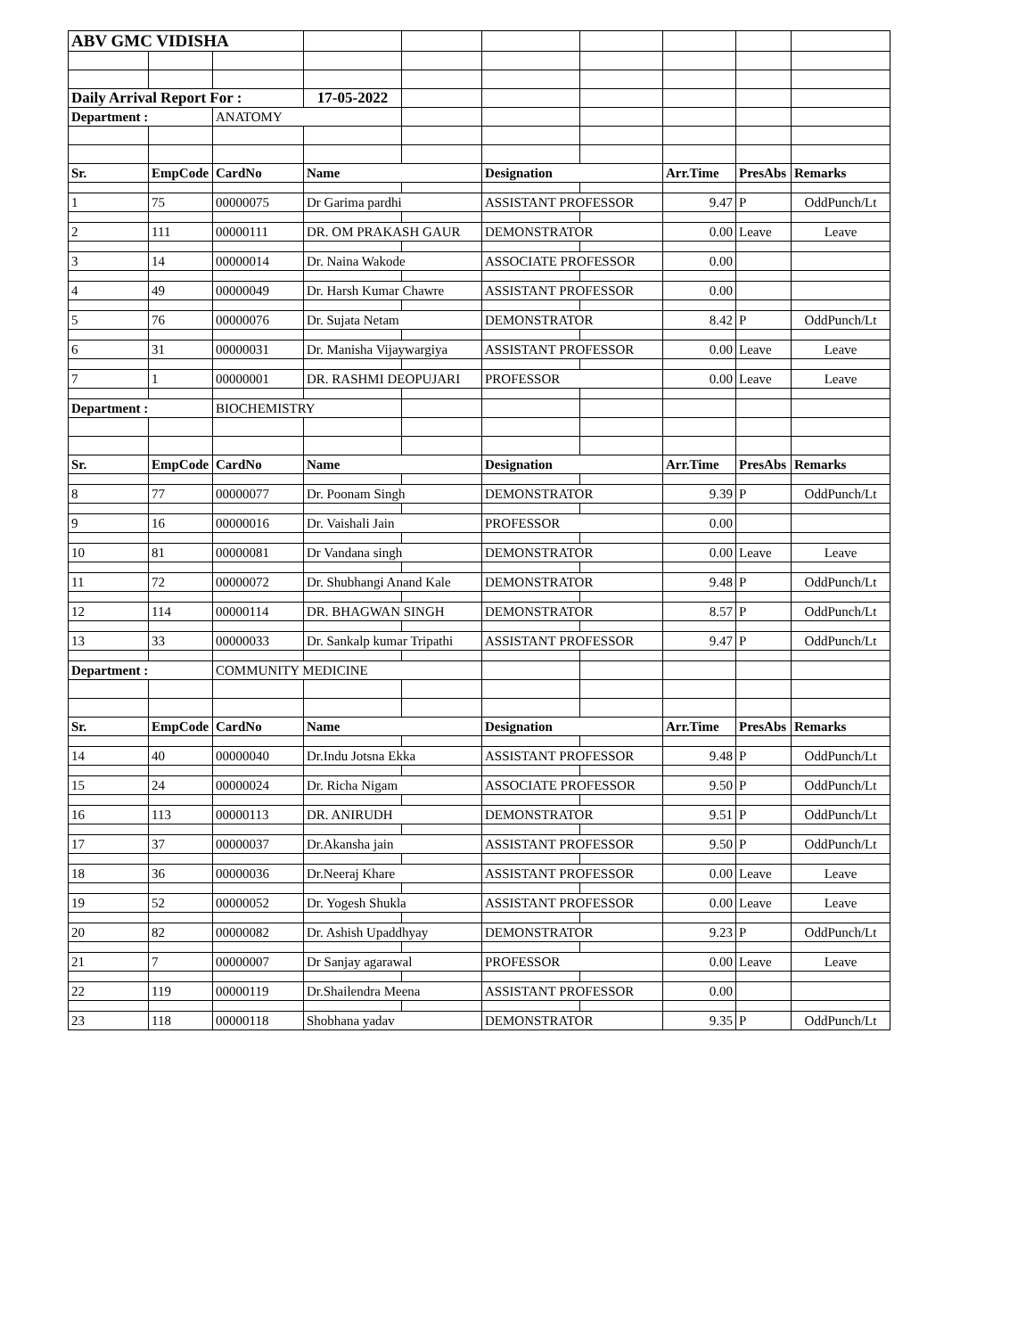| ABV GMC VIDISHA | | | | | | | | | |
| Daily Arrival Report For : | | | 17-05-2022 | | | | | | |
| Department : | | ANATOMY | | | | | | | |
| Sr. | EmpCode | CardNo | Name | | Designation | | Arr.Time | PresAbs | Remarks |
| 1 | 75 | 00000075 | Dr Garima pardhi | | ASSISTANT PROFESSOR | | 9.47 | P | OddPunch/Lt |
| 2 | 111 | 00000111 | DR. OM PRAKASH GAUR | | DEMONSTRATOR | | 0.00 | Leave | Leave |
| 3 | 14 | 00000014 | Dr. Naina Wakode | | ASSOCIATE PROFESSOR | | 0.00 | | |
| 4 | 49 | 00000049 | Dr. Harsh Kumar Chawre | | ASSISTANT PROFESSOR | | 0.00 | | |
| 5 | 76 | 00000076 | Dr. Sujata Netam | | DEMONSTRATOR | | 8.42 | P | OddPunch/Lt |
| 6 | 31 | 00000031 | Dr. Manisha Vijaywargiya | | ASSISTANT PROFESSOR | | 0.00 | Leave | Leave |
| 7 | 1 | 00000001 | DR. RASHMI DEOPUJARI | | PROFESSOR | | 0.00 | Leave | Leave |
| Department : | | BIOCHEMISTRY | | | | | | | |
| Sr. | EmpCode | CardNo | Name | | Designation | | Arr.Time | PresAbs | Remarks |
| 8 | 77 | 00000077 | Dr. Poonam Singh | | DEMONSTRATOR | | 9.39 | P | OddPunch/Lt |
| 9 | 16 | 00000016 | Dr. Vaishali Jain | | PROFESSOR | | 0.00 | | |
| 10 | 81 | 00000081 | Dr Vandana singh | | DEMONSTRATOR | | 0.00 | Leave | Leave |
| 11 | 72 | 00000072 | Dr. Shubhangi Anand Kale | | DEMONSTRATOR | | 9.48 | P | OddPunch/Lt |
| 12 | 114 | 00000114 | DR. BHAGWAN SINGH | | DEMONSTRATOR | | 8.57 | P | OddPunch/Lt |
| 13 | 33 | 00000033 | Dr. Sankalp kumar Tripathi | | ASSISTANT PROFESSOR | | 9.47 | P | OddPunch/Lt |
| Department : | | COMMUNITY MEDICINE | | | | | | | |
| Sr. | EmpCode | CardNo | Name | | Designation | | Arr.Time | PresAbs | Remarks |
| 14 | 40 | 00000040 | Dr.Indu Jotsna Ekka | | ASSISTANT PROFESSOR | | 9.48 | P | OddPunch/Lt |
| 15 | 24 | 00000024 | Dr. Richa Nigam | | ASSOCIATE PROFESSOR | | 9.50 | P | OddPunch/Lt |
| 16 | 113 | 00000113 | DR. ANIRUDH | | DEMONSTRATOR | | 9.51 | P | OddPunch/Lt |
| 17 | 37 | 00000037 | Dr.Akansha jain | | ASSISTANT PROFESSOR | | 9.50 | P | OddPunch/Lt |
| 18 | 36 | 00000036 | Dr.Neeraj Khare | | ASSISTANT PROFESSOR | | 0.00 | Leave | Leave |
| 19 | 52 | 00000052 | Dr. Yogesh Shukla | | ASSISTANT PROFESSOR | | 0.00 | Leave | Leave |
| 20 | 82 | 00000082 | Dr. Ashish Upaddhyay | | DEMONSTRATOR | | 9.23 | P | OddPunch/Lt |
| 21 | 7 | 00000007 | Dr Sanjay agarawal | | PROFESSOR | | 0.00 | Leave | Leave |
| 22 | 119 | 00000119 | Dr.Shailendra Meena | | ASSISTANT PROFESSOR | | 0.00 | | |
| 23 | 118 | 00000118 | Shobhana yadav | | DEMONSTRATOR | | 9.35 | P | OddPunch/Lt |